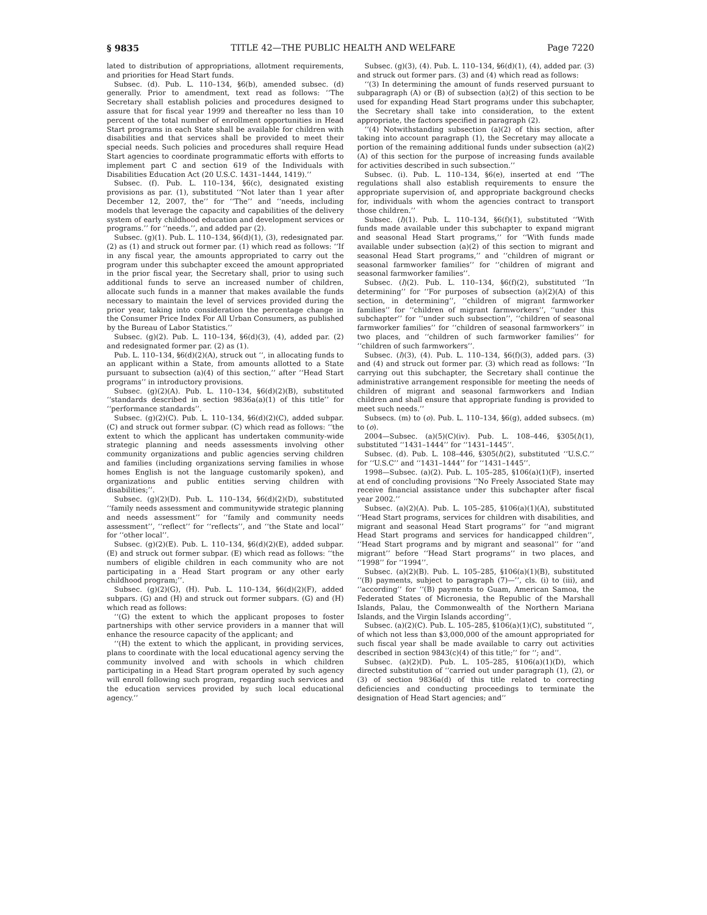§ 9835 TITLE 42—THE PUBLIC HEALTH AND WELFARE Page 7220
lated to distribution of appropriations, allotment requirements, and priorities for Head Start funds.
Subsec. (d). Pub. L. 110–134, §6(b), amended subsec. (d) generally. Prior to amendment, text read as follows: ‘‘The Secretary shall establish policies and procedures designed to assure that for fiscal year 1999 and thereafter no less than 10 percent of the total number of enrollment opportunities in Head Start programs in each State shall be available for children with disabilities and that services shall be provided to meet their special needs. Such policies and procedures shall require Head Start agencies to coordinate programmatic efforts with efforts to implement part C and section 619 of the Individuals with Disabilities Education Act (20 U.S.C. 1431–1444, 1419).’’
Subsec. (f). Pub. L. 110–134, §6(c), designated existing provisions as par. (1), substituted ‘‘Not later than 1 year after December 12, 2007, the’’ for ‘‘The’’ and ‘‘needs, including models that leverage the capacity and capabilities of the delivery system of early childhood education and development services or programs.’’ for ‘‘needs.’’, and added par (2).
Subsec. (g)(1). Pub. L. 110–134, §6(d)(1), (3), redesignated par. (2) as (1) and struck out former par. (1) which read as follows: ‘‘If in any fiscal year, the amounts appropriated to carry out the program under this subchapter exceed the amount appropriated in the prior fiscal year, the Secretary shall, prior to using such additional funds to serve an increased number of children, allocate such funds in a manner that makes available the funds necessary to maintain the level of services provided during the prior year, taking into consideration the percentage change in the Consumer Price Index For All Urban Consumers, as published by the Bureau of Labor Statistics.’’
Subsec. (g)(2). Pub. L. 110–134, §6(d)(3), (4), added par. (2) and redesignated former par. (2) as (1).
Pub. L. 110–134, §6(d)(2)(A), struck out ‘‘, in allocating funds to an applicant within a State, from amounts allotted to a State pursuant to subsection (a)(4) of this section,’’ after ‘‘Head Start programs’’ in introductory provisions.
Subsec. (g)(2)(A). Pub. L. 110–134, §6(d)(2)(B), substituted ‘‘standards described in section 9836a(a)(1) of this title’’ for ‘‘performance standards’’.
Subsec. (g)(2)(C). Pub. L. 110–134, §6(d)(2)(C), added subpar. (C) and struck out former subpar. (C) which read as follows: ‘‘the extent to which the applicant has undertaken community-wide strategic planning and needs assessments involving other community organizations and public agencies serving children and families (including organizations serving families in whose homes English is not the language customarily spoken), and organizations and public entities serving children with disabilities;’’.
Subsec. (g)(2)(D). Pub. L. 110–134, §6(d)(2)(D), substituted ‘‘family needs assessment and communitywide strategic planning and needs assessment’’ for ‘‘family and community needs assessment’’, ‘‘reflect’’ for ‘‘reflects’’, and ‘‘the State and local’’ for ‘‘other local’’.
Subsec. (g)(2)(E). Pub. L. 110–134, §6(d)(2)(E), added subpar. (E) and struck out former subpar. (E) which read as follows: ‘‘the numbers of eligible children in each community who are not participating in a Head Start program or any other early childhood program;’’.
Subsec. (g)(2)(G), (H). Pub. L. 110–134, §6(d)(2)(F), added subpars. (G) and (H) and struck out former subpars. (G) and (H) which read as follows:
‘‘(G) the extent to which the applicant proposes to foster partnerships with other service providers in a manner that will enhance the resource capacity of the applicant; and
‘‘(H) the extent to which the applicant, in providing services, plans to coordinate with the local educational agency serving the community involved and with schools in which children participating in a Head Start program operated by such agency will enroll following such program, regarding such services and the education services provided by such local educational agency.’’
Subsec. (g)(3), (4). Pub. L. 110–134, §6(d)(1), (4), added par. (3) and struck out former pars. (3) and (4) which read as follows:
‘‘(3) In determining the amount of funds reserved pursuant to subparagraph (A) or (B) of subsection (a)(2) of this section to be used for expanding Head Start programs under this subchapter, the Secretary shall take into consideration, to the extent appropriate, the factors specified in paragraph (2).
‘‘(4) Notwithstanding subsection (a)(2) of this section, after taking into account paragraph (1), the Secretary may allocate a portion of the remaining additional funds under subsection (a)(2)(A) of this section for the purpose of increasing funds available for activities described in such subsection.’’
Subsec. (i). Pub. L. 110–134, §6(e), inserted at end ‘‘The regulations shall also establish requirements to ensure the appropriate supervision of, and appropriate background checks for, individuals with whom the agencies contract to transport those children.’’
Subsec. (l)(1). Pub. L. 110–134, §6(f)(1), substituted ‘‘With funds made available under this subchapter to expand migrant and seasonal Head Start programs,’’ for ‘‘With funds made available under subsection (a)(2) of this section to migrant and seasonal Head Start programs,’’ and ‘‘children of migrant or seasonal farmworker families’’ for ‘‘children of migrant and seasonal farmworker families’’.
Subsec. (l)(2). Pub. L. 110–134, §6(f)(2), substituted ‘‘In determining’’ for ‘‘For purposes of subsection (a)(2)(A) of this section, in determining’’, ‘‘children of migrant farmworker families’’ for ‘‘children of migrant farmworkers’’, ‘‘under this subchapter’’ for ‘‘under such subsection’’, ‘‘children of seasonal farmworker families’’ for ‘‘children of seasonal farmworkers’’ in two places, and ‘‘children of such farmworker families’’ for ‘‘children of such farmworkers’’.
Subsec. (l)(3), (4). Pub. L. 110–134, §6(f)(3), added pars. (3) and (4) and struck out former par. (3) which read as follows: ‘‘In carrying out this subchapter, the Secretary shall continue the administrative arrangement responsible for meeting the needs of children of migrant and seasonal farmworkers and Indian children and shall ensure that appropriate funding is provided to meet such needs.’’
Subsecs. (m) to (o). Pub. L. 110–134, §6(g), added subsecs. (m) to (o).
2004—Subsec. (a)(5)(C)(iv). Pub. L. 108–446, §305(l)(1), substituted ‘‘1431–1444’’ for ‘‘1431–1445’’.
Subsec. (d). Pub. L. 108–446, §305(l)(2), substituted ‘‘U.S.C.’’ for ‘‘U.S.C’’ and ‘‘1431–1444’’ for ‘‘1431–1445’’.
1998—Subsec. (a)(2). Pub. L. 105–285, §106(a)(1)(F), inserted at end of concluding provisions ‘‘No Freely Associated State may receive financial assistance under this subchapter after fiscal year 2002.’’
Subsec. (a)(2)(A). Pub. L. 105–285, §106(a)(1)(A), substituted ‘‘Head Start programs, services for children with disabilities, and migrant and seasonal Head Start programs’’ for ‘‘and migrant Head Start programs and services for handicapped children’’, ‘‘Head Start programs and by migrant and seasonal’’ for ‘‘and migrant’’ before ‘‘Head Start programs’’ in two places, and ‘‘1998’’ for ‘‘1994’’.
Subsec. (a)(2)(B). Pub. L. 105–285, §106(a)(1)(B), substituted ‘‘(B) payments, subject to paragraph (7)—’’, cls. (i) to (iii), and ‘‘according’’ for ‘‘(B) payments to Guam, American Samoa, the Federated States of Micronesia, the Republic of the Marshall Islands, Palau, the Commonwealth of the Northern Mariana Islands, and the Virgin Islands according’’.
Subsec. (a)(2)(C). Pub. L. 105–285, §106(a)(1)(C), substituted ‘‘, of which not less than $3,000,000 of the amount appropriated for such fiscal year shall be made available to carry out activities described in section 9843(c)(4) of this title;’’ for ‘‘; and’’.
Subsec. (a)(2)(D). Pub. L. 105–285, §106(a)(1)(D), which directed substitution of ‘‘carried out under paragraph (1), (2), or (3) of section 9836a(d) of this title related to correcting deficiencies and conducting proceedings to terminate the designation of Head Start agencies; and’’